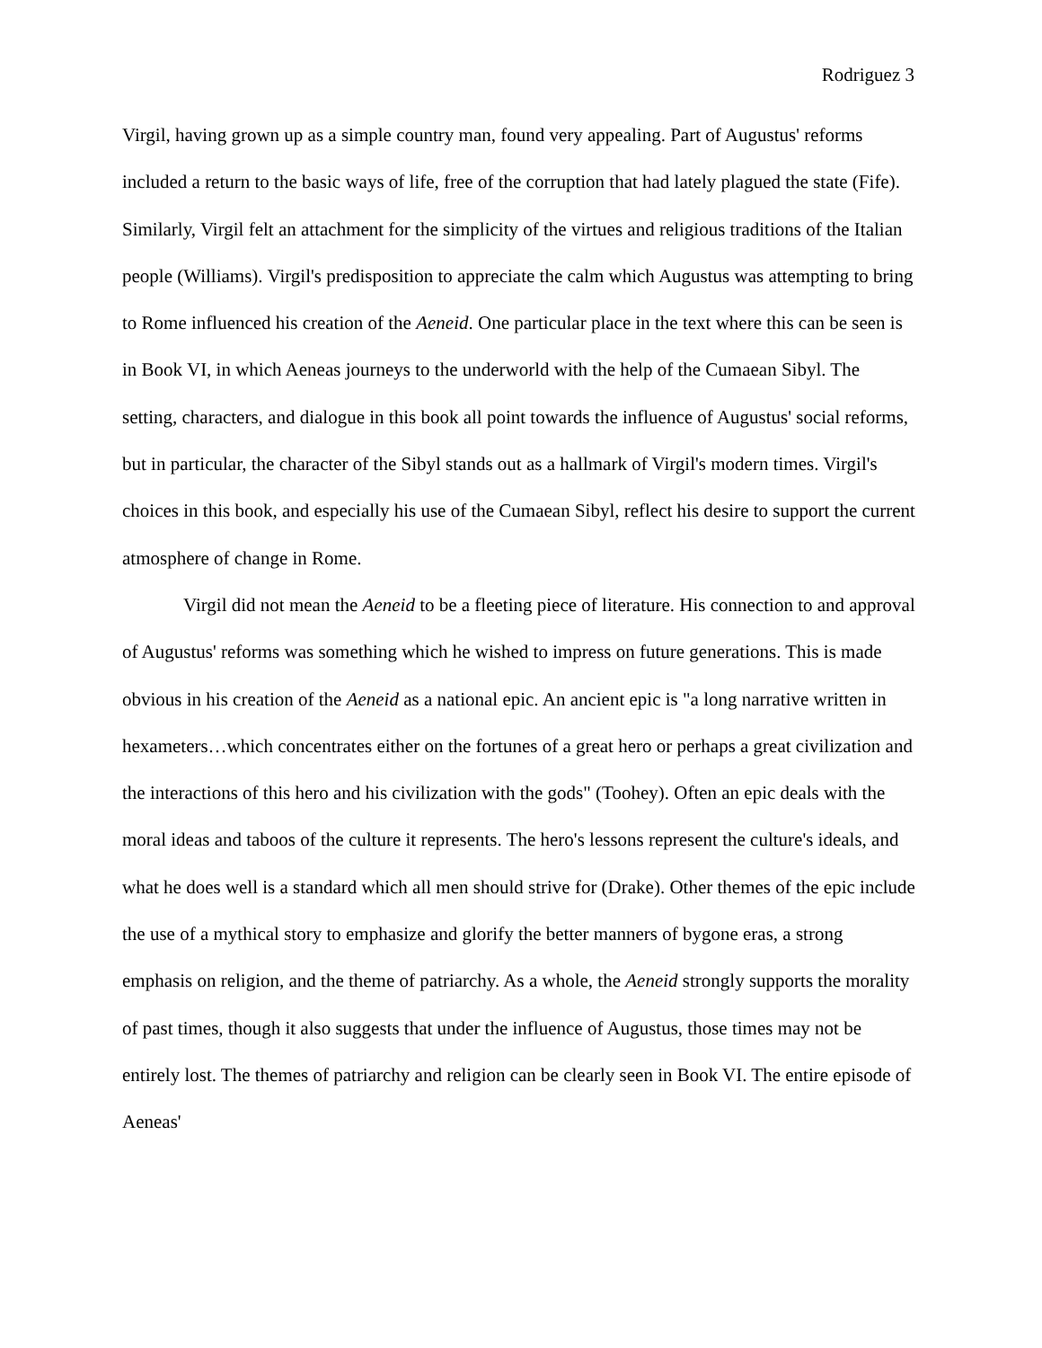Rodriguez 3
Virgil, having grown up as a simple country man, found very appealing. Part of Augustus' reforms included a return to the basic ways of life, free of the corruption that had lately plagued the state (Fife). Similarly, Virgil felt an attachment for the simplicity of the virtues and religious traditions of the Italian people (Williams). Virgil's predisposition to appreciate the calm which Augustus was attempting to bring to Rome influenced his creation of the Aeneid. One particular place in the text where this can be seen is in Book VI, in which Aeneas journeys to the underworld with the help of the Cumaean Sibyl. The setting, characters, and dialogue in this book all point towards the influence of Augustus' social reforms, but in particular, the character of the Sibyl stands out as a hallmark of Virgil's modern times. Virgil's choices in this book, and especially his use of the Cumaean Sibyl, reflect his desire to support the current atmosphere of change in Rome.
Virgil did not mean the Aeneid to be a fleeting piece of literature. His connection to and approval of Augustus' reforms was something which he wished to impress on future generations. This is made obvious in his creation of the Aeneid as a national epic. An ancient epic is "a long narrative written in hexameters…which concentrates either on the fortunes of a great hero or perhaps a great civilization and the interactions of this hero and his civilization with the gods" (Toohey). Often an epic deals with the moral ideas and taboos of the culture it represents. The hero's lessons represent the culture's ideals, and what he does well is a standard which all men should strive for (Drake). Other themes of the epic include the use of a mythical story to emphasize and glorify the better manners of bygone eras, a strong emphasis on religion, and the theme of patriarchy. As a whole, the Aeneid strongly supports the morality of past times, though it also suggests that under the influence of Augustus, those times may not be entirely lost. The themes of patriarchy and religion can be clearly seen in Book VI. The entire episode of Aeneas'